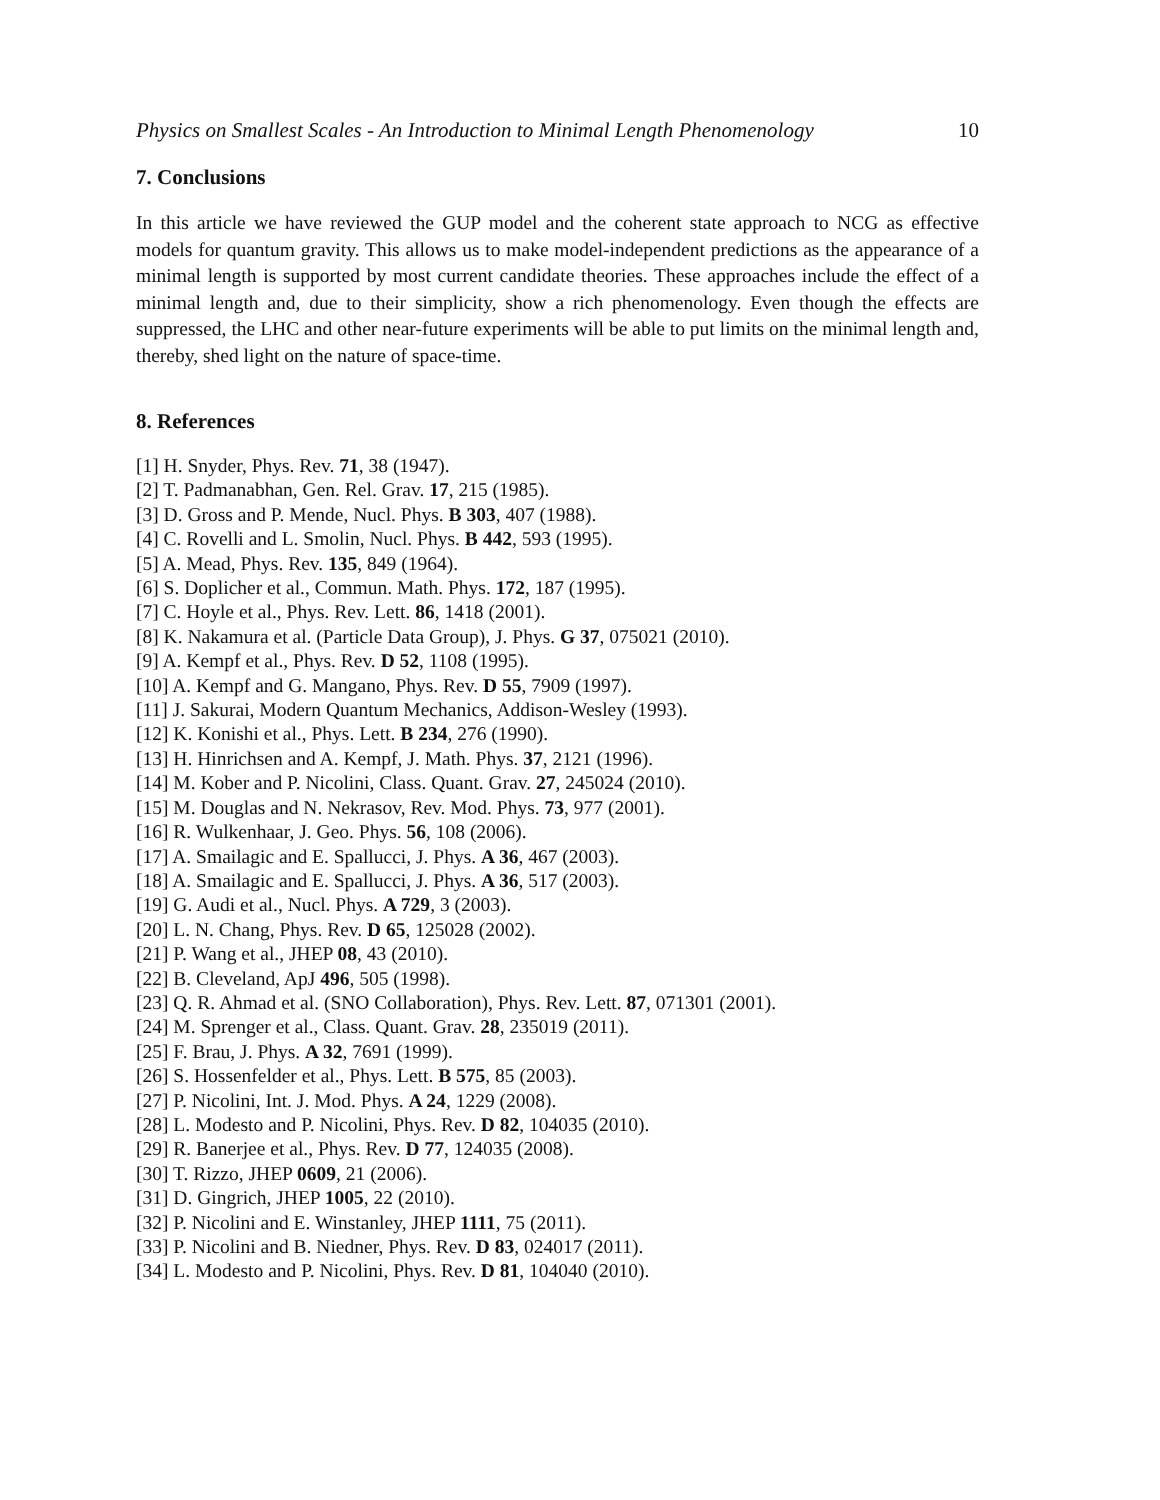Physics on Smallest Scales - An Introduction to Minimal Length Phenomenology 10
7. Conclusions
In this article we have reviewed the GUP model and the coherent state approach to NCG as effective models for quantum gravity. This allows us to make model-independent predictions as the appearance of a minimal length is supported by most current candidate theories. These approaches include the effect of a minimal length and, due to their simplicity, show a rich phenomenology. Even though the effects are suppressed, the LHC and other near-future experiments will be able to put limits on the minimal length and, thereby, shed light on the nature of space-time.
8. References
[1] H. Snyder, Phys. Rev. 71, 38 (1947).
[2] T. Padmanabhan, Gen. Rel. Grav. 17, 215 (1985).
[3] D. Gross and P. Mende, Nucl. Phys. B 303, 407 (1988).
[4] C. Rovelli and L. Smolin, Nucl. Phys. B 442, 593 (1995).
[5] A. Mead, Phys. Rev. 135, 849 (1964).
[6] S. Doplicher et al., Commun. Math. Phys. 172, 187 (1995).
[7] C. Hoyle et al., Phys. Rev. Lett. 86, 1418 (2001).
[8] K. Nakamura et al. (Particle Data Group), J. Phys. G 37, 075021 (2010).
[9] A. Kempf et al., Phys. Rev. D 52, 1108 (1995).
[10] A. Kempf and G. Mangano, Phys. Rev. D 55, 7909 (1997).
[11] J. Sakurai, Modern Quantum Mechanics, Addison-Wesley (1993).
[12] K. Konishi et al., Phys. Lett. B 234, 276 (1990).
[13] H. Hinrichsen and A. Kempf, J. Math. Phys. 37, 2121 (1996).
[14] M. Kober and P. Nicolini, Class. Quant. Grav. 27, 245024 (2010).
[15] M. Douglas and N. Nekrasov, Rev. Mod. Phys. 73, 977 (2001).
[16] R. Wulkenhaar, J. Geo. Phys. 56, 108 (2006).
[17] A. Smailagic and E. Spallucci, J. Phys. A 36, 467 (2003).
[18] A. Smailagic and E. Spallucci, J. Phys. A 36, 517 (2003).
[19] G. Audi et al., Nucl. Phys. A 729, 3 (2003).
[20] L. N. Chang, Phys. Rev. D 65, 125028 (2002).
[21] P. Wang et al., JHEP 08, 43 (2010).
[22] B. Cleveland, ApJ 496, 505 (1998).
[23] Q. R. Ahmad et al. (SNO Collaboration), Phys. Rev. Lett. 87, 071301 (2001).
[24] M. Sprenger et al., Class. Quant. Grav. 28, 235019 (2011).
[25] F. Brau, J. Phys. A 32, 7691 (1999).
[26] S. Hossenfelder et al., Phys. Lett. B 575, 85 (2003).
[27] P. Nicolini, Int. J. Mod. Phys. A 24, 1229 (2008).
[28] L. Modesto and P. Nicolini, Phys. Rev. D 82, 104035 (2010).
[29] R. Banerjee et al., Phys. Rev. D 77, 124035 (2008).
[30] T. Rizzo, JHEP 0609, 21 (2006).
[31] D. Gingrich, JHEP 1005, 22 (2010).
[32] P. Nicolini and E. Winstanley, JHEP 1111, 75 (2011).
[33] P. Nicolini and B. Niedner, Phys. Rev. D 83, 024017 (2011).
[34] L. Modesto and P. Nicolini, Phys. Rev. D 81, 104040 (2010).